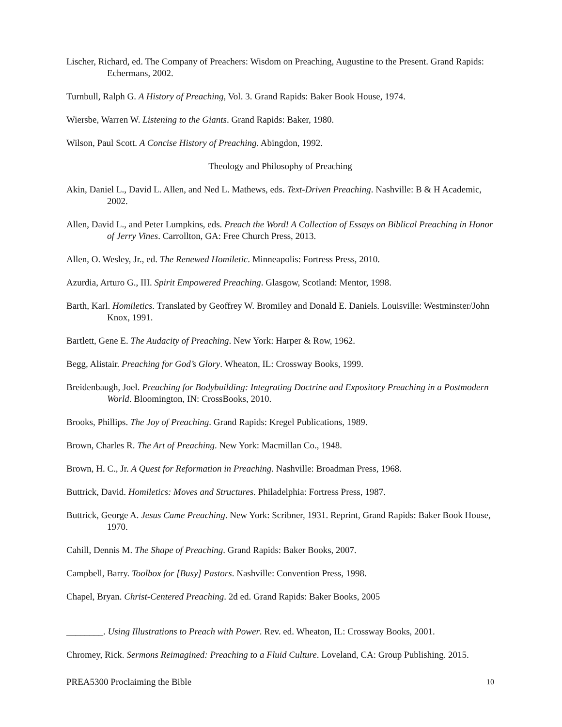Lischer, Richard, ed. The Company of Preachers: Wisdom on Preaching, Augustine to the Present. Grand Rapids: Echermans, 2002.
Turnbull, Ralph G. A History of Preaching, Vol. 3. Grand Rapids: Baker Book House, 1974.
Wiersbe, Warren W. Listening to the Giants. Grand Rapids: Baker, 1980.
Wilson, Paul Scott. A Concise History of Preaching. Abingdon, 1992.
Theology and Philosophy of Preaching
Akin, Daniel L., David L. Allen, and Ned L. Mathews, eds. Text-Driven Preaching. Nashville: B & H Academic, 2002.
Allen, David L., and Peter Lumpkins, eds. Preach the Word! A Collection of Essays on Biblical Preaching in Honor of Jerry Vines. Carrollton, GA: Free Church Press, 2013.
Allen, O. Wesley, Jr., ed. The Renewed Homiletic. Minneapolis: Fortress Press, 2010.
Azurdia, Arturo G., III. Spirit Empowered Preaching. Glasgow, Scotland: Mentor, 1998.
Barth, Karl. Homiletics. Translated by Geoffrey W. Bromiley and Donald E. Daniels. Louisville: Westminster/John Knox, 1991.
Bartlett, Gene E. The Audacity of Preaching. New York: Harper & Row, 1962.
Begg, Alistair. Preaching for God’s Glory. Wheaton, IL: Crossway Books, 1999.
Breidenbaugh, Joel. Preaching for Bodybuilding: Integrating Doctrine and Expository Preaching in a Postmodern World. Bloomington, IN: CrossBooks, 2010.
Brooks, Phillips. The Joy of Preaching. Grand Rapids: Kregel Publications, 1989.
Brown, Charles R. The Art of Preaching. New York: Macmillan Co., 1948.
Brown, H. C., Jr. A Quest for Reformation in Preaching. Nashville: Broadman Press, 1968.
Buttrick, David. Homiletics: Moves and Structures. Philadelphia: Fortress Press, 1987.
Buttrick, George A. Jesus Came Preaching. New York: Scribner, 1931. Reprint, Grand Rapids: Baker Book House, 1970.
Cahill, Dennis M. The Shape of Preaching. Grand Rapids: Baker Books, 2007.
Campbell, Barry. Toolbox for [Busy] Pastors. Nashville: Convention Press, 1998.
Chapel, Bryan. Christ-Centered Preaching. 2d ed. Grand Rapids: Baker Books, 2005
________. Using Illustrations to Preach with Power. Rev. ed. Wheaton, IL: Crossway Books, 2001.
Chromey, Rick. Sermons Reimagined: Preaching to a Fluid Culture. Loveland, CA: Group Publishing. 2015.
PREA5300 Proclaiming the Bible 10